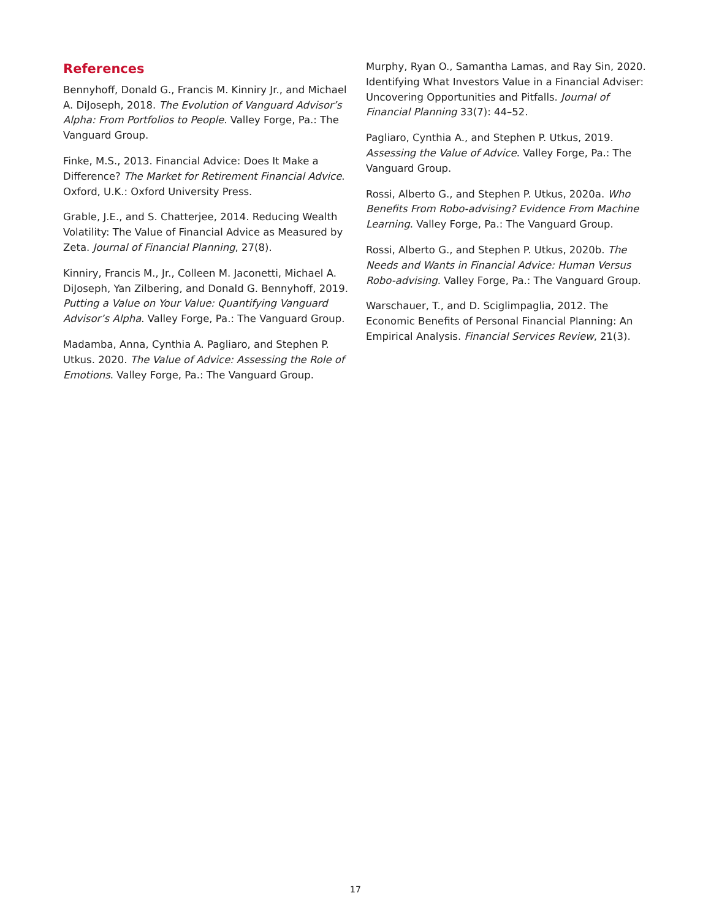References
Bennyhoff, Donald G., Francis M. Kinniry Jr., and Michael A. DiJoseph, 2018. The Evolution of Vanguard Advisor’s Alpha: From Portfolios to People. Valley Forge, Pa.: The Vanguard Group.
Finke, M.S., 2013. Financial Advice: Does It Make a Difference? The Market for Retirement Financial Advice. Oxford, U.K.: Oxford University Press.
Grable, J.E., and S. Chatterjee, 2014. Reducing Wealth Volatility: The Value of Financial Advice as Measured by Zeta. Journal of Financial Planning, 27(8).
Kinniry, Francis M., Jr., Colleen M. Jaconetti, Michael A. DiJoseph, Yan Zilbering, and Donald G. Bennyhoff, 2019. Putting a Value on Your Value: Quantifying Vanguard Advisor’s Alpha. Valley Forge, Pa.: The Vanguard Group.
Madamba, Anna, Cynthia A. Pagliaro, and Stephen P. Utkus. 2020. The Value of Advice: Assessing the Role of Emotions. Valley Forge, Pa.: The Vanguard Group.
Murphy, Ryan O., Samantha Lamas, and Ray Sin, 2020. Identifying What Investors Value in a Financial Adviser: Uncovering Opportunities and Pitfalls. Journal of Financial Planning 33(7): 44–52.
Pagliaro, Cynthia A., and Stephen P. Utkus, 2019. Assessing the Value of Advice. Valley Forge, Pa.: The Vanguard Group.
Rossi, Alberto G., and Stephen P. Utkus, 2020a. Who Benefits From Robo-advising? Evidence From Machine Learning. Valley Forge, Pa.: The Vanguard Group.
Rossi, Alberto G., and Stephen P. Utkus, 2020b. The Needs and Wants in Financial Advice: Human Versus Robo-advising. Valley Forge, Pa.: The Vanguard Group.
Warschauer, T., and D. Sciglimpaglia, 2012. The Economic Benefits of Personal Financial Planning: An Empirical Analysis. Financial Services Review, 21(3).
17